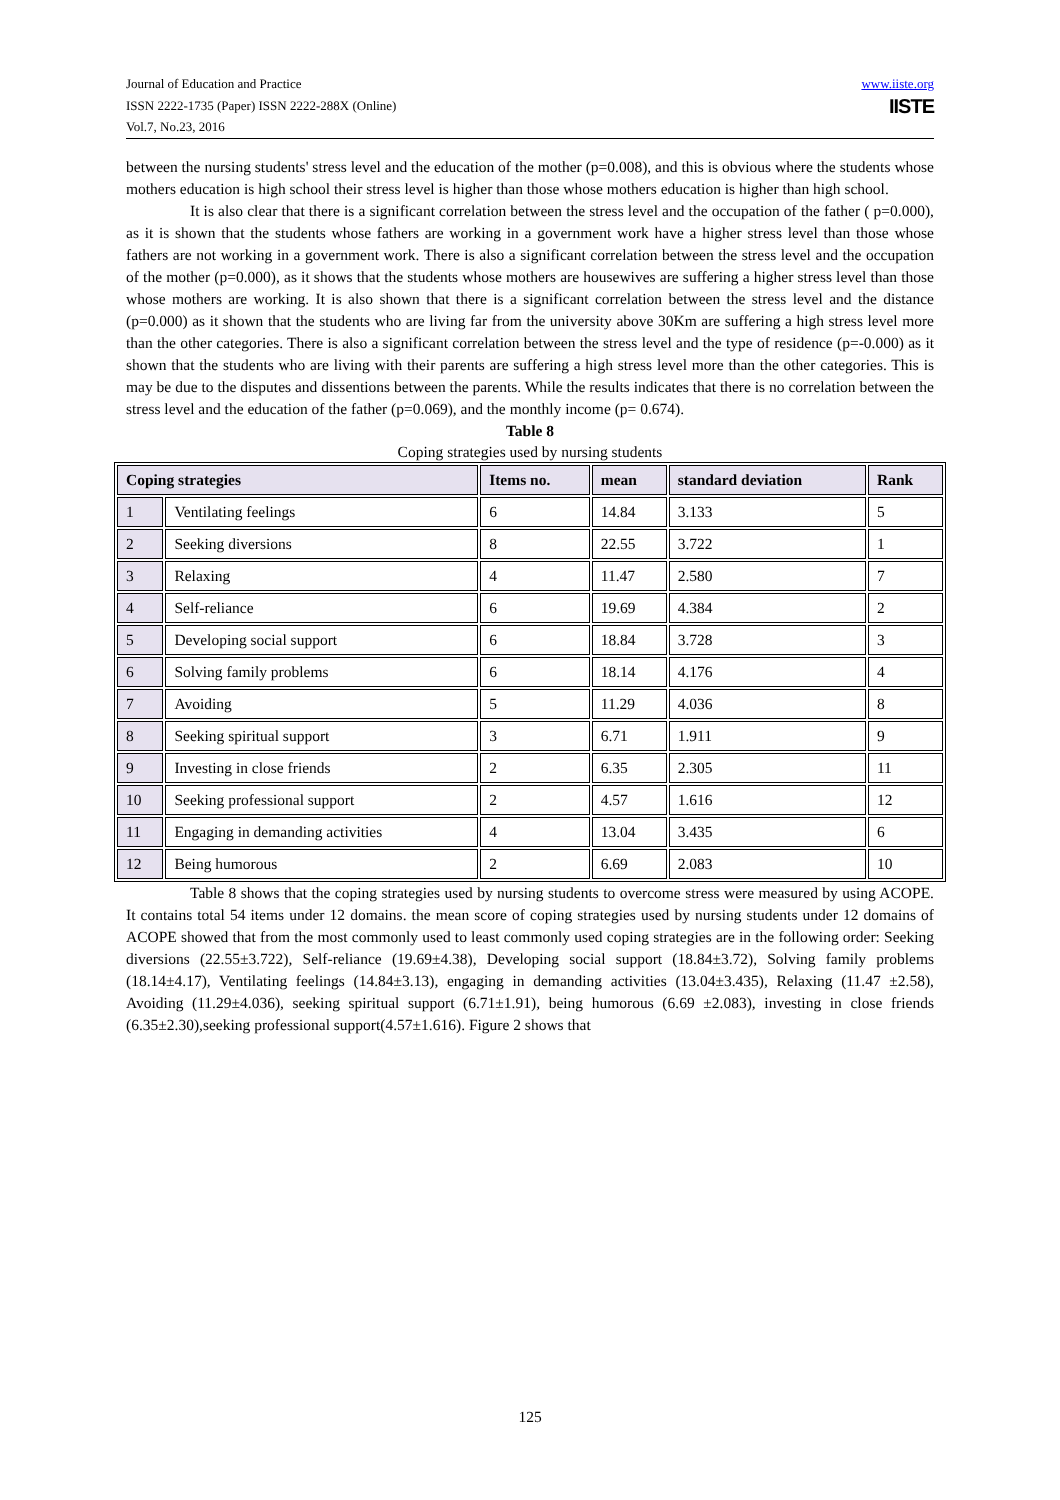Journal of Education and Practice
ISSN 2222-1735 (Paper) ISSN 2222-288X (Online)
Vol.7, No.23, 2016
www.iiste.org
IISTE
between the nursing students' stress level and the education of the mother (p=0.008), and this is obvious where the students whose mothers education is high school their stress level is higher than those whose mothers education is higher than high school.
It is also clear that there is a significant correlation between the stress level and the occupation of the father ( p=0.000), as it is shown that the students whose fathers are working in a government work have a higher stress level than those whose fathers are not working in a government work. There is also a significant correlation between the stress level and the occupation of the mother (p=0.000), as it shows that the students whose mothers are housewives are suffering a higher stress level than those whose mothers are working. It is also shown that there is a significant correlation between the stress level and the distance (p=0.000) as it shown that the students who are living far from the university above 30Km are suffering a high stress level more than the other categories. There is also a significant correlation between the stress level and the type of residence (p=-0.000) as it shown that the students who are living with their parents are suffering a high stress level more than the other categories. This is may be due to the disputes and dissentions between the parents. While the results indicates that there is no correlation between the stress level and the education of the father (p=0.069), and the monthly income (p= 0.674).
Table 8
Coping strategies used by nursing students
| Coping strategies | | Items no. | mean | standard deviation | Rank |
| --- | --- | --- | --- | --- | --- |
| 1 | Ventilating feelings | 6 | 14.84 | 3.133 | 5 |
| 2 | Seeking diversions | 8 | 22.55 | 3.722 | 1 |
| 3 | Relaxing | 4 | 11.47 | 2.580 | 7 |
| 4 | Self-reliance | 6 | 19.69 | 4.384 | 2 |
| 5 | Developing social support | 6 | 18.84 | 3.728 | 3 |
| 6 | Solving family problems | 6 | 18.14 | 4.176 | 4 |
| 7 | Avoiding | 5 | 11.29 | 4.036 | 8 |
| 8 | Seeking spiritual support | 3 | 6.71 | 1.911 | 9 |
| 9 | Investing in close friends | 2 | 6.35 | 2.305 | 11 |
| 10 | Seeking professional support | 2 | 4.57 | 1.616 | 12 |
| 11 | Engaging in demanding activities | 4 | 13.04 | 3.435 | 6 |
| 12 | Being humorous | 2 | 6.69 | 2.083 | 10 |
Table 8 shows that the coping strategies used by nursing students to overcome stress were measured by using ACOPE. It contains total 54 items under 12 domains. the mean score of coping strategies used by nursing students under 12 domains of ACOPE showed that from the most commonly used to least commonly used coping strategies are in the following order: Seeking diversions (22.55±3.722), Self-reliance (19.69±4.38), Developing social support (18.84±3.72), Solving family problems (18.14±4.17), Ventilating feelings (14.84±3.13), engaging in demanding activities (13.04±3.435), Relaxing (11.47 ±2.58), Avoiding (11.29±4.036), seeking spiritual support (6.71±1.91), being humorous (6.69 ±2.083), investing in close friends (6.35±2.30),seeking professional support(4.57±1.616). Figure 2 shows that
125